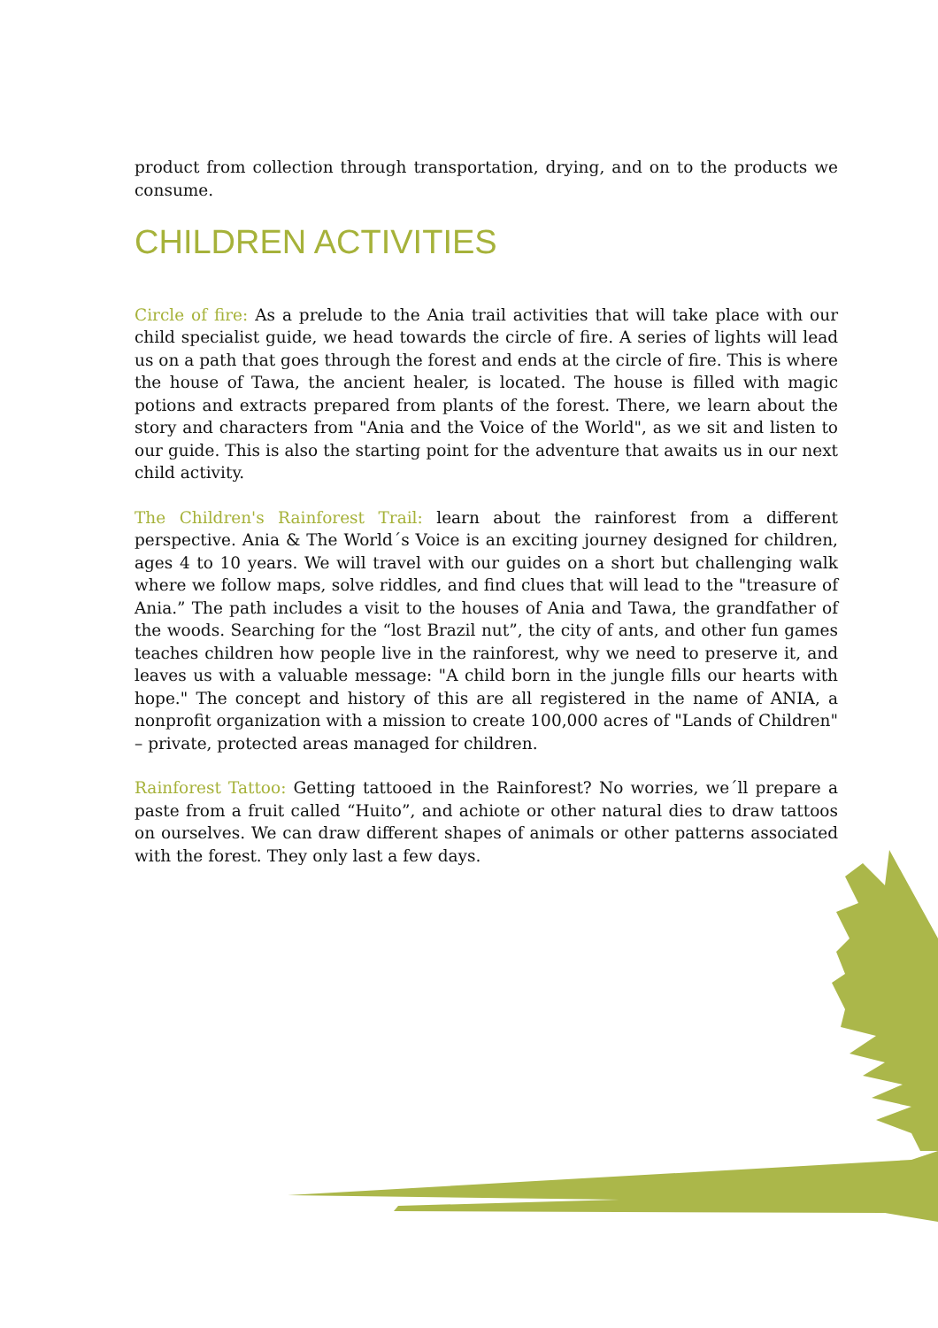product from collection through transportation, drying, and on to the products we consume.
CHILDREN ACTIVITIES
Circle of fire: As a prelude to the Ania trail activities that will take place with our child specialist guide, we head towards the circle of fire. A series of lights will lead us on a path that goes through the forest and ends at the circle of fire. This is where the house of Tawa, the ancient healer, is located. The house is filled with magic potions and extracts prepared from plants of the forest. There, we learn about the story and characters from "Ania and the Voice of the World", as we sit and listen to our guide. This is also the starting point for the adventure that awaits us in our next child activity.
The Children's Rainforest Trail: learn about the rainforest from a different perspective. Ania & The World´s Voice is an exciting journey designed for children, ages 4 to 10 years. We will travel with our guides on a short but challenging walk where we follow maps, solve riddles, and find clues that will lead to the "treasure of Ania.” The path includes a visit to the houses of Ania and Tawa, the grandfather of the woods. Searching for the “lost Brazil nut”, the city of ants, and other fun games teaches children how people live in the rainforest, why we need to preserve it, and leaves us with a valuable message: "A child born in the jungle fills our hearts with hope." The concept and history of this are all registered in the name of ANIA, a nonprofit organization with a mission to create 100,000 acres of "Lands of Children" – private, protected areas managed for children.
Rainforest Tattoo: Getting tattooed in the Rainforest? No worries, we´ll prepare a paste from a fruit called “Huito”, and achiote or other natural dies to draw tattoos on ourselves. We can draw different shapes of animals or other patterns associated with the forest. They only last a few days.